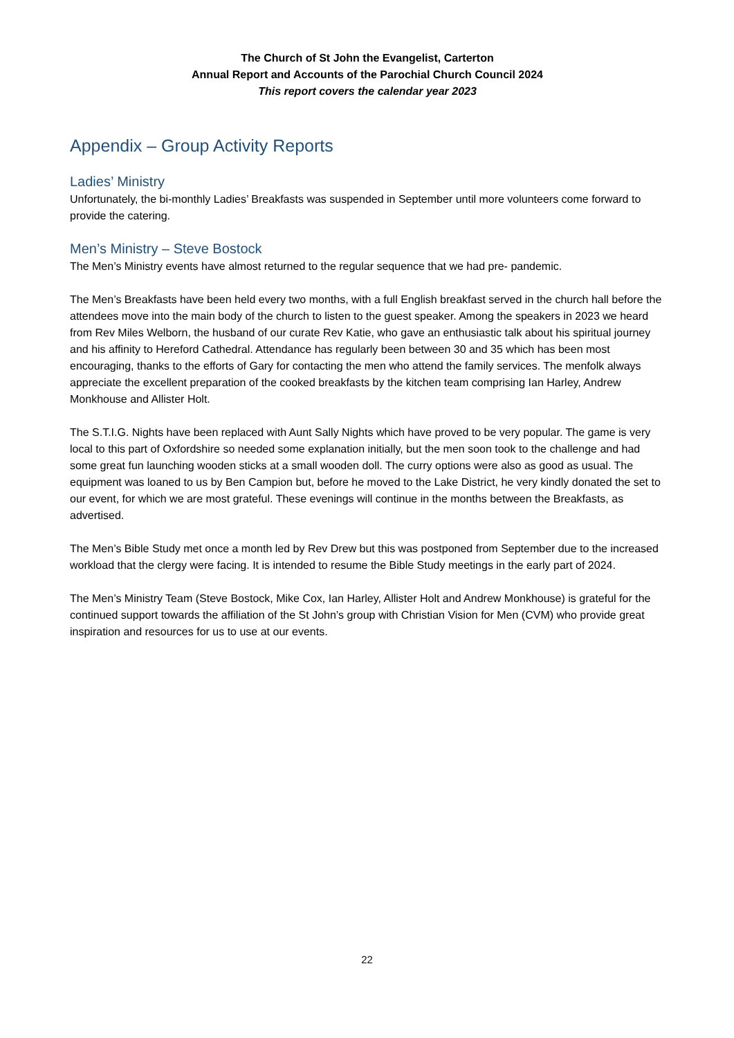The Church of St John the Evangelist, Carterton
Annual Report and Accounts of the Parochial Church Council 2024
This report covers the calendar year 2023
Appendix – Group Activity Reports
Ladies’ Ministry
Unfortunately, the bi-monthly Ladies’ Breakfasts was suspended in September until more volunteers come forward to provide the catering.
Men’s Ministry – Steve Bostock
The Men’s Ministry events have almost returned to the regular sequence that we had pre- pandemic.
The Men’s Breakfasts have been held every two months, with a full English breakfast served in the church hall before the attendees move into the main body of the church to listen to the guest speaker. Among the speakers in 2023 we heard from Rev Miles Welborn, the husband of our curate Rev Katie, who gave an enthusiastic talk about his spiritual journey and his affinity to Hereford Cathedral. Attendance has regularly been between 30 and 35 which has been most encouraging, thanks to the efforts of Gary for contacting the men who attend the family services. The menfolk always appreciate the excellent preparation of the cooked breakfasts by the kitchen team comprising Ian Harley, Andrew Monkhouse and Allister Holt.
The S.T.I.G. Nights have been replaced with Aunt Sally Nights which have proved to be very popular. The game is very local to this part of Oxfordshire so needed some explanation initially, but the men soon took to the challenge and had some great fun launching wooden sticks at a small wooden doll. The curry options were also as good as usual. The equipment was loaned to us by Ben Campion but, before he moved to the Lake District, he very kindly donated the set to our event, for which we are most grateful. These evenings will continue in the months between the Breakfasts, as advertised.
The Men’s Bible Study met once a month led by Rev Drew but this was postponed from September due to the increased workload that the clergy were facing. It is intended to resume the Bible Study meetings in the early part of 2024.
The Men’s Ministry Team (Steve Bostock, Mike Cox, Ian Harley, Allister Holt and Andrew Monkhouse) is grateful for the continued support towards the affiliation of the St John’s group with Christian Vision for Men (CVM) who provide great inspiration and resources for us to use at our events.
22